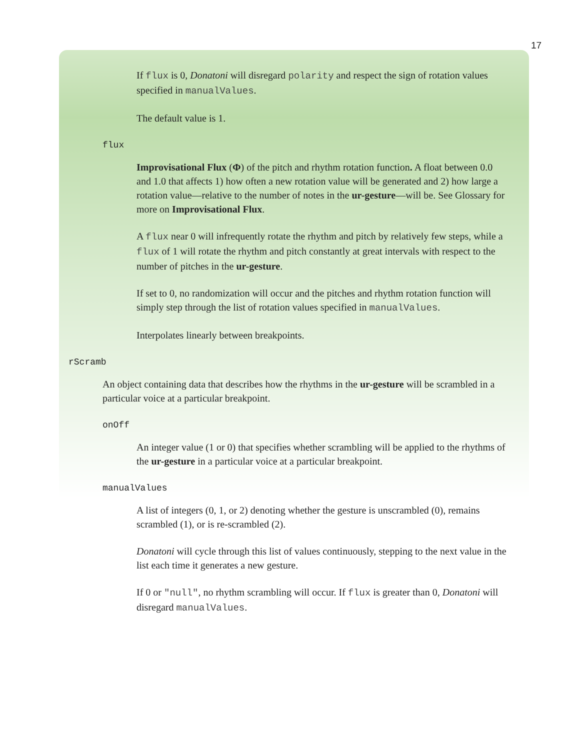17
If flux is 0, Donatoni will disregard polarity and respect the sign of rotation values specified in manualValues.
The default value is 1.
flux
Improvisational Flux (Φ) of the pitch and rhythm rotation function. A float between 0.0 and 1.0 that affects 1) how often a new rotation value will be generated and 2) how large a rotation value—relative to the number of notes in the ur-gesture—will be. See Glossary for more on Improvisational Flux.
A flux near 0 will infrequently rotate the rhythm and pitch by relatively few steps, while a flux of 1 will rotate the rhythm and pitch constantly at great intervals with respect to the number of pitches in the ur-gesture.
If set to 0, no randomization will occur and the pitches and rhythm rotation function will simply step through the list of rotation values specified in manualValues.
Interpolates linearly between breakpoints.
rScramb
An object containing data that describes how the rhythms in the ur-gesture will be scrambled in a particular voice at a particular breakpoint.
onOff
An integer value (1 or 0) that specifies whether scrambling will be applied to the rhythms of the ur-gesture in a particular voice at a particular breakpoint.
manualValues
A list of integers (0, 1, or 2) denoting whether the gesture is unscrambled (0), remains scrambled (1), or is re-scrambled (2).
Donatoni will cycle through this list of values continuously, stepping to the next value in the list each time it generates a new gesture.
If 0 or "null", no rhythm scrambling will occur. If flux is greater than 0, Donatoni will disregard manualValues.